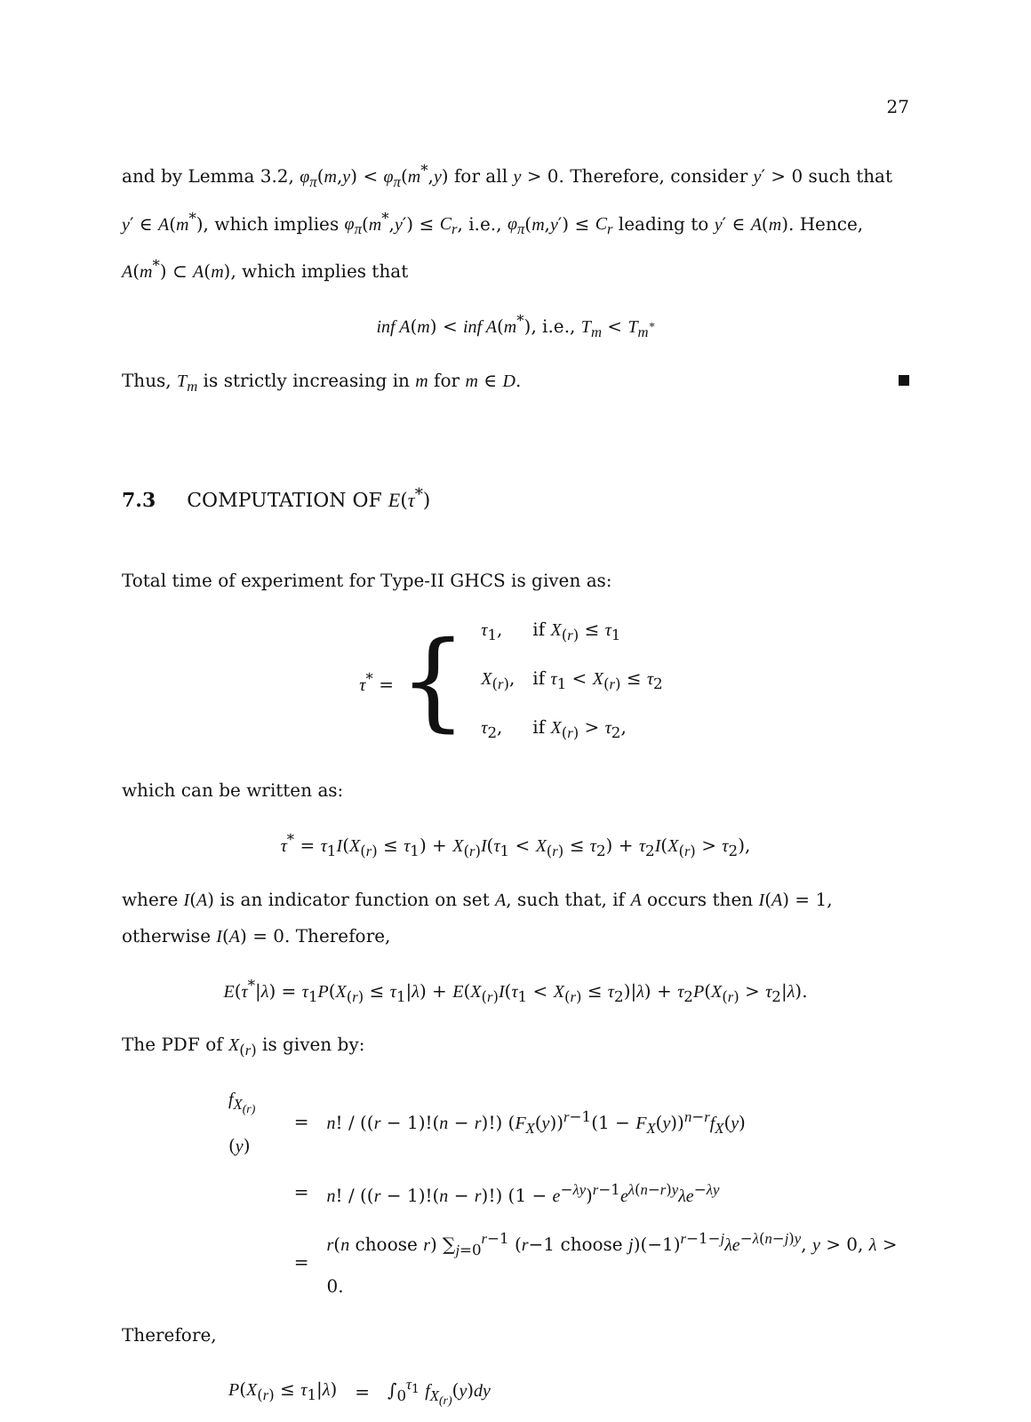27
and by Lemma 3.2, φ<sub>π</sub>(m,y) < φ<sub>π</sub>(m<sup>*</sup>,y) for all y > 0. Therefore, consider y′ > 0 such that y′ ∈ A(m<sup>*</sup>), which implies φ<sub>π</sub>(m<sup>*</sup>,y′) ≤ C<sub>r</sub>, i.e., φ<sub>π</sub>(m,y′) ≤ C<sub>r</sub> leading to y′ ∈ A(m). Hence, A(m<sup>*</sup>) ⊂ A(m), which implies that
inf A(m) < inf A(m<sup>*</sup>), i.e., T<sub>m</sub> < T<sub>m<sup>*</sup></sub>
Thus, T<sub>m</sub> is strictly increasing in m for m ∈ D.
7.3 COMPUTATION OF E(τ<sup>*</sup>)
Total time of experiment for Type-II GHCS is given as:
τ<sup>*</sup> = {
| τ<sub>1</sub>, | if X<sub>(r)</sub> ≤ τ<sub>1</sub> |
| X<sub>(r)</sub>, | if τ<sub>1</sub> < X<sub>(r)</sub> ≤ τ<sub>2</sub> |
| τ<sub>2</sub>, | if X<sub>(r)</sub> > τ<sub>2</sub>, |
which can be written as:
τ<sup>*</sup> = τ<sub>1</sub>I(X<sub>(r)</sub> ≤ τ<sub>1</sub>) + X<sub>(r)</sub>I(τ<sub>1</sub> < X<sub>(r)</sub> ≤ τ<sub>2</sub>) + τ<sub>2</sub>I(X<sub>(r)</sub> > τ<sub>2</sub>),
where I(A) is an indicator function on set A, such that, if A occurs then I(A) = 1, otherwise I(A) = 0. Therefore,
E(τ<sup>*</sup>|λ) = τ<sub>1</sub>P(X<sub>(r)</sub> ≤ τ<sub>1</sub>|λ) + E(X<sub>(r)</sub>I(τ<sub>1</sub> < X<sub>(r)</sub> ≤ τ<sub>2</sub>)|λ) + τ<sub>2</sub>P(X<sub>(r)</sub> > τ<sub>2</sub>|λ).
The PDF of X<sub>(r)</sub> is given by:
| f<sub>X<sub>(r)</sub></sub> ( y ) | = | n ! / (( r − 1)!( n − r )!) ( F<sub>X</sub> ( y ))<sup>r−1</sup>(1 − F<sub>X</sub> ( y ))<sup>n−r</sup> f<sub>X</sub> ( y ) |
| | = | n ! / (( r − 1)!( n − r )!) (1 − e<sup>−λy</sup>)<sup>r−1</sup> e<sup>λ(n−r)y</sup> λe<sup>−λy</sup> |
| | = | r ( n choose r ) ∑<sub>j=0</sub><sup>r−1</sup> ( r −1 choose j )(−1)<sup>r−1−j</sup> λe<sup>−λ(n−j)y</sup>, y > 0, λ > 0. |
Therefore,
| P ( X<sub>(r)</sub> ≤ τ<sub>1</sub>/ λ ) | = | ∫<sub>0</sub><sup>τ<sub>1</sub></sup> f<sub>X<sub>(r)</sub></sub> ( y ) dy |